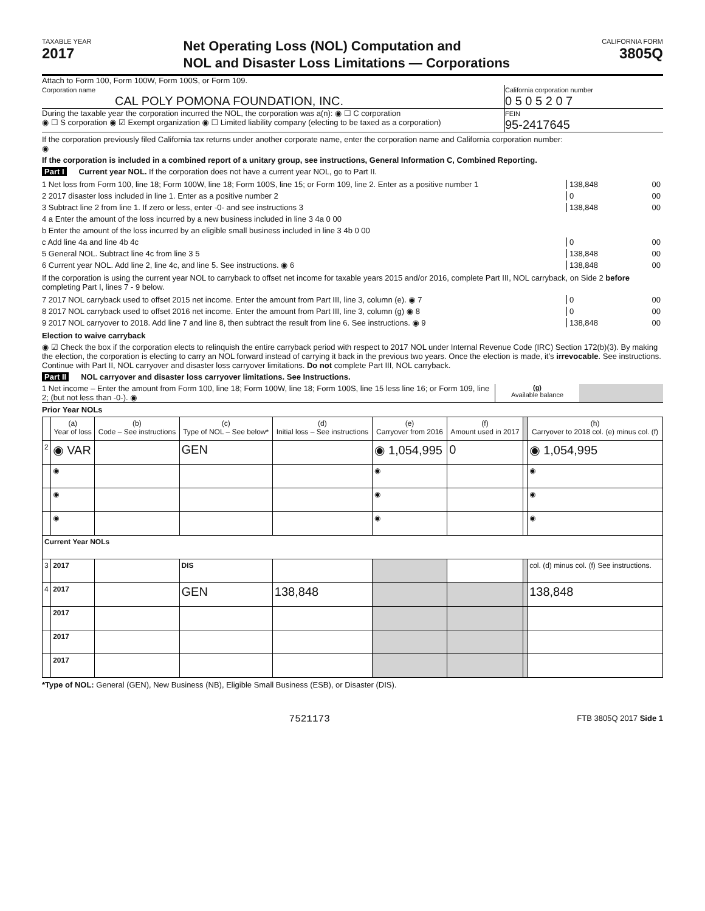TAXABLE YEAR
2017
Net Operating Loss (NOL) Computation and
NOL and Disaster Loss Limitations — Corporations
CALIFORNIA FORM
3805Q
Attach to Form 100, Form 100W, Form 100S, or Form 109.
Corporation name
CAL POLY POMONA FOUNDATION, INC.
California corporation number
0 5 0 5 2 0 7
During the taxable year the corporation incurred the NOL, the corporation was a(n): ◉ ☐ C corporation
◉ ☐ S corporation ◉ ☑ Exempt organization ◉ ☐ Limited liability company (electing to be taxed as a corporation)
FEIN
95-2417645
If the corporation previously filed California tax returns under another corporate name, enter the corporation name and California corporation number:
◉
If the corporation is included in a combined report of a unitary group, see instructions, General Information C, Combined Reporting.
Part I Current year NOL. If the corporation does not have a current year NOL, go to Part II.
1 Net loss from Form 100, line 18; Form 100W, line 18; Form 100S, line 15; or Form 109, line 2. Enter as a positive number 1 138,848 00
2 2017 disaster loss included in line 1. Enter as a positive number 2 0 00
3 Subtract line 2 from line 1. If zero or less, enter -0- and see instructions 3 138,848 00
4 a Enter the amount of the loss incurred by a new business included in line 3 4a 0 00
b Enter the amount of the loss incurred by an eligible small business included in line 3 4b 0 00
c Add line 4a and line 4b 4c 0 00
5 General NOL. Subtract line 4c from line 3 5 138,848 00
6 Current year NOL. Add line 2, line 4c, and line 5. See instructions. ◉ 6 138,848 00
If the corporation is using the current year NOL to carryback to offset net income for taxable years 2015 and/or 2016, complete Part III, NOL carryback, on Side 2 before completing Part I, lines 7 - 9 below.
7 2017 NOL carryback used to offset 2015 net income. Enter the amount from Part III, line 3, column (e). ◉ 7 0 00
8 2017 NOL carryback used to offset 2016 net income. Enter the amount from Part III, line 3, column (g) ◉ 8 0 00
9 2017 NOL carryover to 2018. Add line 7 and line 8, then subtract the result from line 6. See instructions. ◉ 9 138,848 00
Election to waive carryback
◉ ☑ Check the box if the corporation elects to relinquish the entire carryback period with respect to 2017 NOL under Internal Revenue Code (IRC) Section 172(b)(3). By making the election, the corporation is electing to carry an NOL forward instead of carrying it back in the previous two years. Once the election is made, it’s irrevocable. See instructions.
Continue with Part II, NOL carryover and disaster loss carryover limitations. Do not complete Part III, NOL carryback.
Part II NOL carryover and disaster loss carryover limitations. See Instructions.
1 Net income – Enter the amount from Form 100, line 18; Form 100W, line 18; Form 100S, line 15 less line 16; or Form 109, line 2; (but not less than -0-). ◉
(g)
Available balance
Prior Year NOLs
| | (a) Year of loss | (b) Code – See instructions | (c) Type of NOL – See below* | (d) Initial loss – See instructions | (e) Carryover from 2016 | (f) Amount used in 2017 | | (h) Carryover to 2018 col. (e) minus col. (f) |
| --- | --- | --- | --- | --- | --- | --- | --- | --- |
| 2 | ◉ VAR | | GEN | | ◉ 1,054,995 | 0 | | ◉ 1,054,995 |
| | ◉ | | | | ◉ | | | ◉ |
| | ◉ | | | | ◉ | | | ◉ |
| | ◉ | | | | ◉ | | | ◉ |
| Current Year NOLs | | | | | | | | |
| 3 | 2017 | | DIS | | | | | col. (d) minus col. (f) See instructions. |
| 4 | 2017 | | GEN | 138,848 | | | | 138,848 |
| | 2017 | | | | | | | |
| | 2017 | | | | | | | |
| | 2017 | | | | | | | |
*Type of NOL: General (GEN), New Business (NB), Eligible Small Business (ESB), or Disaster (DIS).
7521173 FTB 3805Q 2017 Side 1